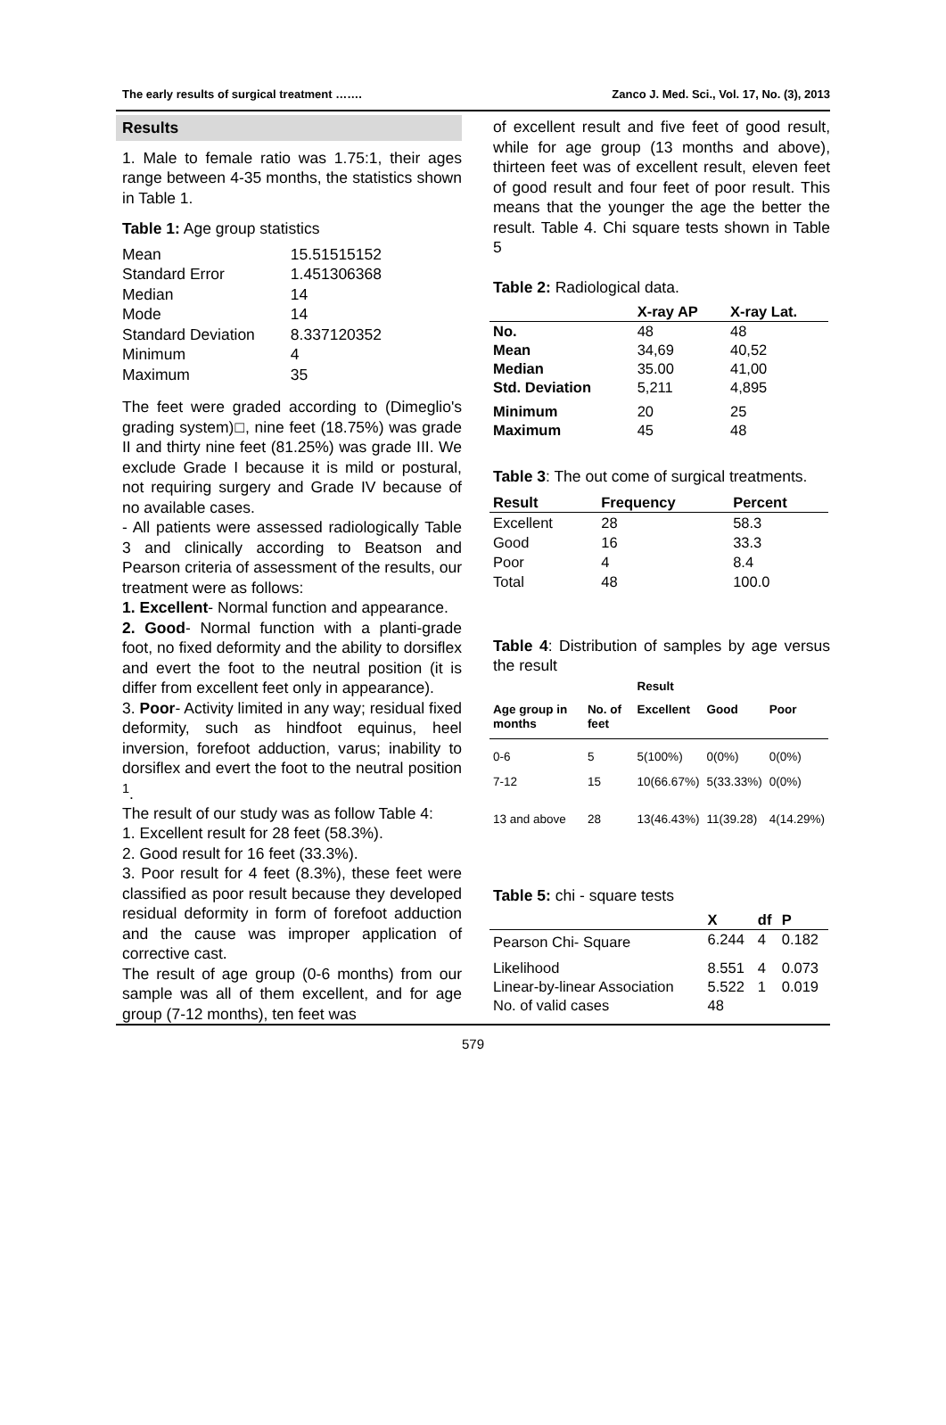The early results of surgical treatment ……. Zanco J. Med. Sci., Vol. 17, No. (3), 2013
Results
1. Male to female ratio was 1.75:1, their ages range between 4-35 months, the statistics shown in Table 1.
Table 1: Age group statistics
| Mean | 15.51515152 |
| Standard Error | 1.451306368 |
| Median | 14 |
| Mode | 14 |
| Standard Deviation | 8.337120352 |
| Minimum | 4 |
| Maximum | 35 |
The feet were graded according to (Dimeglio's grading system)□, nine feet (18.75%) was grade II and thirty nine feet (81.25%) was grade III. We exclude Grade I because it is mild or postural, not requiring surgery and Grade IV because of no available cases.
- All patients were assessed radiologically Table 3 and clinically according to Beatson and Pearson criteria of assessment of the results, our treatment were as follows:
1. Excellent- Normal function and appearance.
2. Good- Normal function with a planti-grade foot, no fixed deformity and the ability to dorsiflex and evert the foot to the neutral position (it is differ from excellent feet only in appearance).
3. Poor- Activity limited in any way; residual fixed deformity, such as hindfoot equinus, heel inversion, forefoot adduction, varus; inability to dorsiflex and evert the foot to the neutral position <sup>1</sup>.
The result of our study was as follow Table 4:
1. Excellent result for 28 feet (58.3%).
2. Good result for 16 feet (33.3%).
3. Poor result for 4 feet (8.3%), these feet were classified as poor result because they developed residual deformity in form of forefoot adduction and the cause was improper application of corrective cast.
The result of age group (0-6 months) from our sample was all of them excellent, and for age group (7-12 months), ten feet was
of excellent result and five feet of good result, while for age group (13 months and above), thirteen feet was of excellent result, eleven feet of good result and four feet of poor result. This means that the younger the age the better the result. Table 4. Chi square tests shown in Table 5
Table 2: Radiological data.
| | X-ray AP | X-ray Lat. |
| --- | --- | --- |
| No. | 48 | 48 |
| Mean | 34,69 | 40,52 |
| Median | 35.00 | 41,00 |
| Std. Deviation | 5,211 | 4,895 |
| Minimum | 20 | 25 |
| Maximum | 45 | 48 |
Table 3: The out come of surgical treatments.
| Result | Frequency | Percent |
| --- | --- | --- |
| Excellent | 28 | 58.3 |
| Good | 16 | 33.3 |
| Poor | 4 | 8.4 |
| Total | 48 | 100.0 |
Table 4: Distribution of samples by age versus the result
| | | Result | | |
| --- | --- | --- | --- | --- |
| Age group in months | No. of feet | Excellent | Good | Poor |
| 0-6 | 5 | 5(100%) | 0(0%) | 0(0%) |
| 7-12 | 15 | 10(66.67%) | 5(33.33%) | 0(0%) |
| 13 and above | 28 | 13(46.43%) | 11(39.28) | 4(14.29%) |
Table 5: chi - square tests
| | X | df | P |
| --- | --- | --- | --- |
| Pearson Chi- Square | 6.244 | 4 | 0.182 |
| Likelihood | 8.551 | 4 | 0.073 |
| Linear-by-linear Association | 5.522 | 1 | 0.019 |
| No. of valid cases | 48 | | |
579